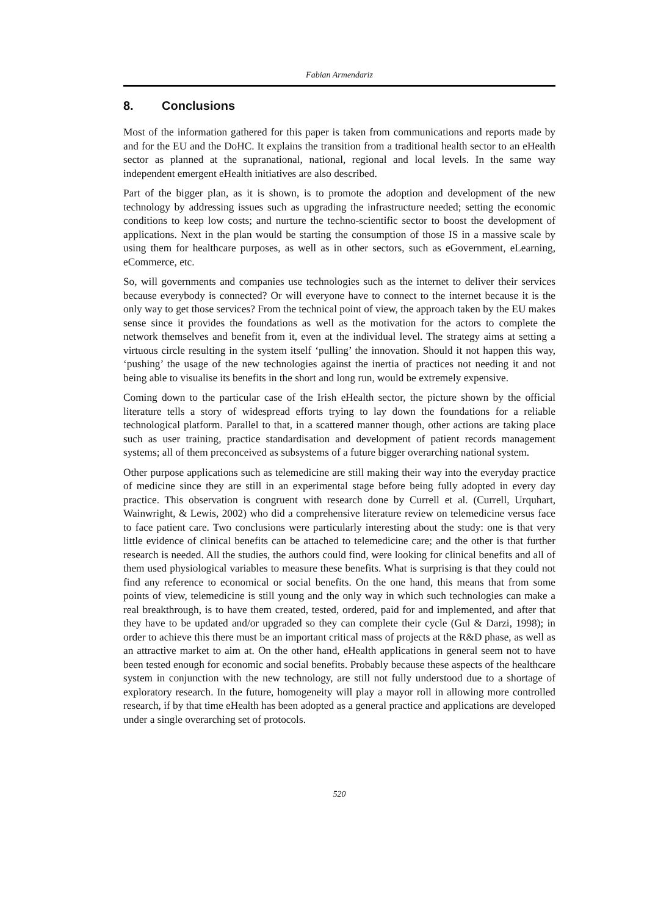Fabian Armendariz
8. Conclusions
Most of the information gathered for this paper is taken from communications and reports made by and for the EU and the DoHC. It explains the transition from a traditional health sector to an eHealth sector as planned at the supranational, national, regional and local levels. In the same way independent emergent eHealth initiatives are also described.
Part of the bigger plan, as it is shown, is to promote the adoption and development of the new technology by addressing issues such as upgrading the infrastructure needed; setting the economic conditions to keep low costs; and nurture the techno-scientific sector to boost the development of applications. Next in the plan would be starting the consumption of those IS in a massive scale by using them for healthcare purposes, as well as in other sectors, such as eGovernment, eLearning, eCommerce, etc.
So, will governments and companies use technologies such as the internet to deliver their services because everybody is connected? Or will everyone have to connect to the internet because it is the only way to get those services? From the technical point of view, the approach taken by the EU makes sense since it provides the foundations as well as the motivation for the actors to complete the network themselves and benefit from it, even at the individual level. The strategy aims at setting a virtuous circle resulting in the system itself ‘pulling’ the innovation. Should it not happen this way, ‘pushing’ the usage of the new technologies against the inertia of practices not needing it and not being able to visualise its benefits in the short and long run, would be extremely expensive.
Coming down to the particular case of the Irish eHealth sector, the picture shown by the official literature tells a story of widespread efforts trying to lay down the foundations for a reliable technological platform. Parallel to that, in a scattered manner though, other actions are taking place such as user training, practice standardisation and development of patient records management systems; all of them preconceived as subsystems of a future bigger overarching national system.
Other purpose applications such as telemedicine are still making their way into the everyday practice of medicine since they are still in an experimental stage before being fully adopted in every day practice. This observation is congruent with research done by Currell et al. (Currell, Urquhart, Wainwright, & Lewis, 2002) who did a comprehensive literature review on telemedicine versus face to face patient care. Two conclusions were particularly interesting about the study: one is that very little evidence of clinical benefits can be attached to telemedicine care; and the other is that further research is needed. All the studies, the authors could find, were looking for clinical benefits and all of them used physiological variables to measure these benefits. What is surprising is that they could not find any reference to economical or social benefits. On the one hand, this means that from some points of view, telemedicine is still young and the only way in which such technologies can make a real breakthrough, is to have them created, tested, ordered, paid for and implemented, and after that they have to be updated and/or upgraded so they can complete their cycle (Gul & Darzi, 1998); in order to achieve this there must be an important critical mass of projects at the R&D phase, as well as an attractive market to aim at. On the other hand, eHealth applications in general seem not to have been tested enough for economic and social benefits. Probably because these aspects of the healthcare system in conjunction with the new technology, are still not fully understood due to a shortage of exploratory research. In the future, homogeneity will play a mayor roll in allowing more controlled research, if by that time eHealth has been adopted as a general practice and applications are developed under a single overarching set of protocols.
520